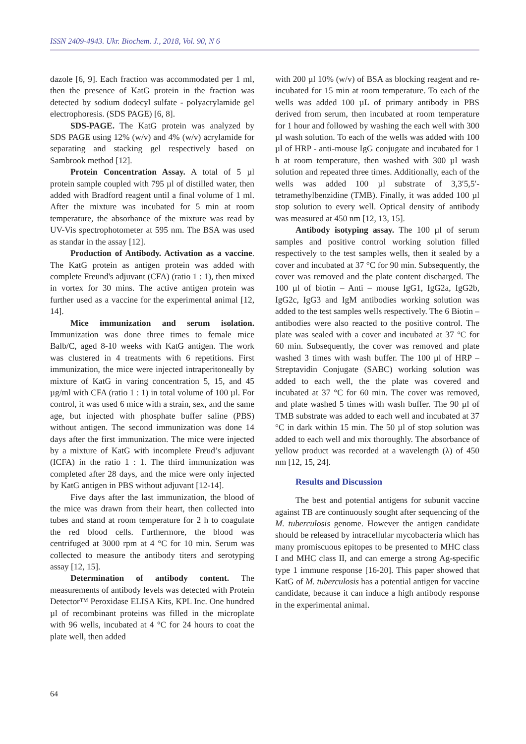ISSN 2409-4943. Ukr. Biochem. J., 2018, Vol. 90, N 6
dazole [6, 9]. Each fraction was accommodated per 1 ml, then the presence of KatG protein in the fraction was detected by sodium dodecyl sulfate - polyacrylamide gel electrophoresis. (SDS PAGE) [6, 8].
SDS-PAGE. The KatG protein was analyzed by SDS PAGE using 12% (w/v) and 4% (w/v) acrylamide for separating and stacking gel respectively based on Sambrook method [12].
Protein Concentration Assay. A total of 5 µl protein sample coupled with 795 µl of distilled water, then added with Bradford reagent until a final volume of 1 ml. After the mixture was incubated for 5 min at room temperature, the absorbance of the mixture was read by UV-Vis spectrophotometer at 595 nm. The BSA was used as standar in the assay [12].
Production of Antibody. Activation as a vaccine. The KatG protein as antigen protein was added with complete Freund's adjuvant (CFA) (ratio 1 : 1), then mixed in vortex for 30 mins. The active antigen protein was further used as a vaccine for the experimental animal [12, 14].
Mice immunization and serum isolation. Immunization was done three times to female mice Balb/C, aged 8-10 weeks with KatG antigen. The work was clustered in 4 treatments with 6 repetitions. First immunization, the mice were injected intraperitoneally by mixture of KatG in varing concentration 5, 15, and 45 µg/ml with CFA (ratio 1 : 1) in total volume of 100 µl. For control, it was used 6 mice with a strain, sex, and the same age, but injected with phosphate buffer saline (PBS) without antigen. The second immunization was done 14 days after the first immunization. The mice were injected by a mixture of KatG with incomplete Freud’s adjuvant (ICFA) in the ratio 1 : 1. The third immunization was completed after 28 days, and the mice were only injected by KatG antigen in PBS without adjuvant [12-14].
Five days after the last immunization, the blood of the mice was drawn from their heart, then collected into tubes and stand at room temperature for 2 h to coagulate the red blood cells. Furthermore, the blood was centrifuged at 3000 rpm at 4 °C for 10 min. Serum was collected to measure the antibody titers and serotyping assay [12, 15].
Determination of antibody content. The measurements of antibody levels was detected with Protein Detector™ Peroxidase ELISA Kits, KPL Inc. One hundred µl of recombinant proteins was filled in the microplate with 96 wells, incubated at 4 °C for 24 hours to coat the plate well, then added
with 200 µl 10% (w/v) of BSA as blocking reagent and re-incubated for 15 min at room temperature. To each of the wells was added 100 µL of primary antibody in PBS derived from serum, then incubated at room temperature for 1 hour and followed by washing the each well with 300 µl wash solution. To each of the wells was added with 100 µl of HRP - anti-mouse IgG conjugate and incubated for 1 h at room temperature, then washed with 300 µl wash solution and repeated three times. Additionally, each of the wells was added 100 µl substrate of 3,3′5,5′-tetramethylbenzidine (TMB). Finally, it was added 100 µl stop solution to every well. Optical density of antibody was measured at 450 nm [12, 13, 15].
Antibody isotyping assay. The 100 µl of serum samples and positive control working solution filled respectively to the test samples wells, then it sealed by a cover and incubated at 37 °C for 90 min. Subsequently, the cover was removed and the plate content discharged. The 100 µl of biotin – Anti – mouse IgG1, IgG2a, IgG2b, IgG2c, IgG3 and IgM antibodies working solution was added to the test samples wells respectively. The 6 Biotin – antibodies were also reacted to the positive control. The plate was sealed with a cover and incubated at 37 °C for 60 min. Subsequently, the cover was removed and plate washed 3 times with wash buffer. The 100 µl of HRP – Streptavidin Conjugate (SABC) working solution was added to each well, the the plate was covered and incubated at 37 °C for 60 min. The cover was removed, and plate washed 5 times with wash buffer. The 90 µl of TMB substrate was added to each well and incubated at 37 °C in dark within 15 min. The 50 µl of stop solution was added to each well and mix thoroughly. The absorbance of yellow product was recorded at a wavelength (λ) of 450 nm [12, 15, 24].
Results and Discussion
The best and potential antigens for subunit vaccine against TB are continuously sought after sequencing of the M. tuberculosis genome. However the antigen candidate should be released by intracellular mycobacteria which has many promiscuous epitopes to be presented to MHC class I and MHC class II, and can emerge a strong Ag-specific type 1 immune response [16-20]. This paper showed that KatG of M. tuberculosis has a potential antigen for vaccine candidate, because it can induce a high antibody response in the experimental animal.
64